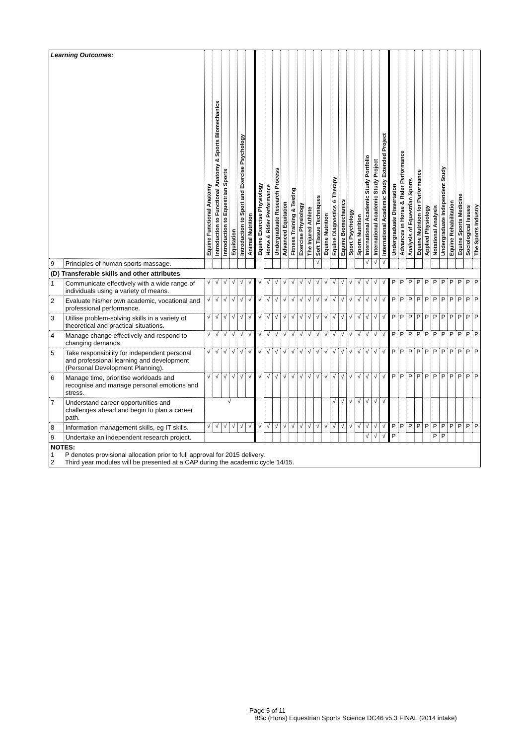| Learning Outcomes: | | Equine Functional Anatomy | Introduction to Functional Anatomy & Sports Biomechanics | Introduction to Equestrian Sports | Equitation | Introduction to Sport and Exercise Psychology | Animal Nutrition | Equine Exercise Physiology | Horse & Rider Performance | Undergraduate Research Process | Advanced Equitation | Fitness Training & Testing | Exercise Physiology | The Injured Athlete | Soft Tissue Techniques | Equine Nutrition | Equine Diagnostics & Therapy | Equine Biomechanics | Sport Psychology | Sports Nutrition | International Academic Study Portfolio | International Academic Study Project | International Academic Study Extended Project | Undergraduate Dissertation | Advances in Horse & Rider Performance | Analysis of Equestrian Sports | Equine Nutrition for Performance | Applied Physiology | Notational Analysis | Undergraduate Independent Study | Equine Rehabilitation | Equine Sports Medicine | Sociological Issues | The Sports Industry |
| --- | --- | --- | --- | --- | --- | --- | --- | --- | --- | --- | --- | --- | --- | --- | --- | --- | --- | --- | --- | --- | --- | --- | --- | --- | --- | --- | --- | --- | --- | --- | --- | --- | --- | --- |
| 9 | Principles of human sports massage. | | | | | | | | | | | | | | √ | | | | | | √ | √ | √ | | | | | | | | | | | |
| (D) Transferable skills and other attributes | | | | | | | | | | | | | | | | | | | | | | | | | | | | | | | | | | |
| 1 | Communicate effectively with a wide range of individuals using a variety of means. | √ | √ | √ | √ | √ | √ | √ | √ | √ | √ | √ | √ | √ | √ | √ | √ | √ | √ | √ | √ | √ | √ | P | P | P | P | P | P | P | P | P | P | P |
| 2 | Evaluate his/her own academic, vocational and professional performance. | √ | √ | √ | √ | √ | √ | √ | √ | √ | √ | √ | √ | √ | √ | √ | √ | √ | √ | √ | √ | √ | √ | P | P | P | P | P | P | P | P | P | P | P |
| 3 | Utilise problem-solving skills in a variety of theoretical and practical situations. | √ | √ | √ | √ | √ | √ | √ | √ | √ | √ | √ | √ | √ | √ | √ | √ | √ | √ | √ | √ | √ | √ | P | P | P | P | P | P | P | P | P | P | P |
| 4 | Manage change effectively and respond to changing demands. | √ | √ | √ | √ | √ | √ | √ | √ | √ | √ | √ | √ | √ | √ | √ | √ | √ | √ | √ | √ | √ | √ | P | P | P | P | P | P | P | P | P | P | P |
| 5 | Take responsibility for independent personal and professional learning and development (Personal Development Planning). | √ | √ | √ | √ | √ | √ | √ | √ | √ | √ | √ | √ | √ | √ | √ | √ | √ | √ | √ | √ | √ | √ | P | P | P | P | P | P | P | P | P | P | P |
| 6 | Manage time, prioritise workloads and recognise and manage personal emotions and stress. | √ | √ | √ | √ | √ | √ | √ | √ | √ | √ | √ | √ | √ | √ | √ | √ | √ | √ | √ | √ | √ | √ | P | P | P | P | P | P | P | P | P | P | P |
| 7 | Understand career opportunities and challenges ahead and begin to plan a career path. | √ | | | | | | | | | | | | | | | √ | √ | √ | √ | √ | √ | √ | | | | | | | | | | | |
| 8 | Information management skills, eg IT skills. | √ | √ | √ | √ | √ | √ | √ | √ | √ | √ | √ | √ | √ | √ | √ | √ | √ | √ | √ | √ | √ | √ | P | P | P | P | P | P | P | P | P | P | P |
| 9 | Undertake an independent research project. | | | | | | | | | | | | | | | | | | | | √ | √ | √ | P | | | | | P | P | | | | |
| NOTES: 1 P denotes provisional allocation prior to full approval for 2015 delivery. 2 Third year modules will be presented at a CAP during the academic cycle 14/15. | | | | | | | | | | | | | | | | | | | | | | | | | | | | | | | | | | |
Page 5 of 11
BSc (Hons) Equestrian Sports Science DC46 v5.3 FINAL (2014 intake)